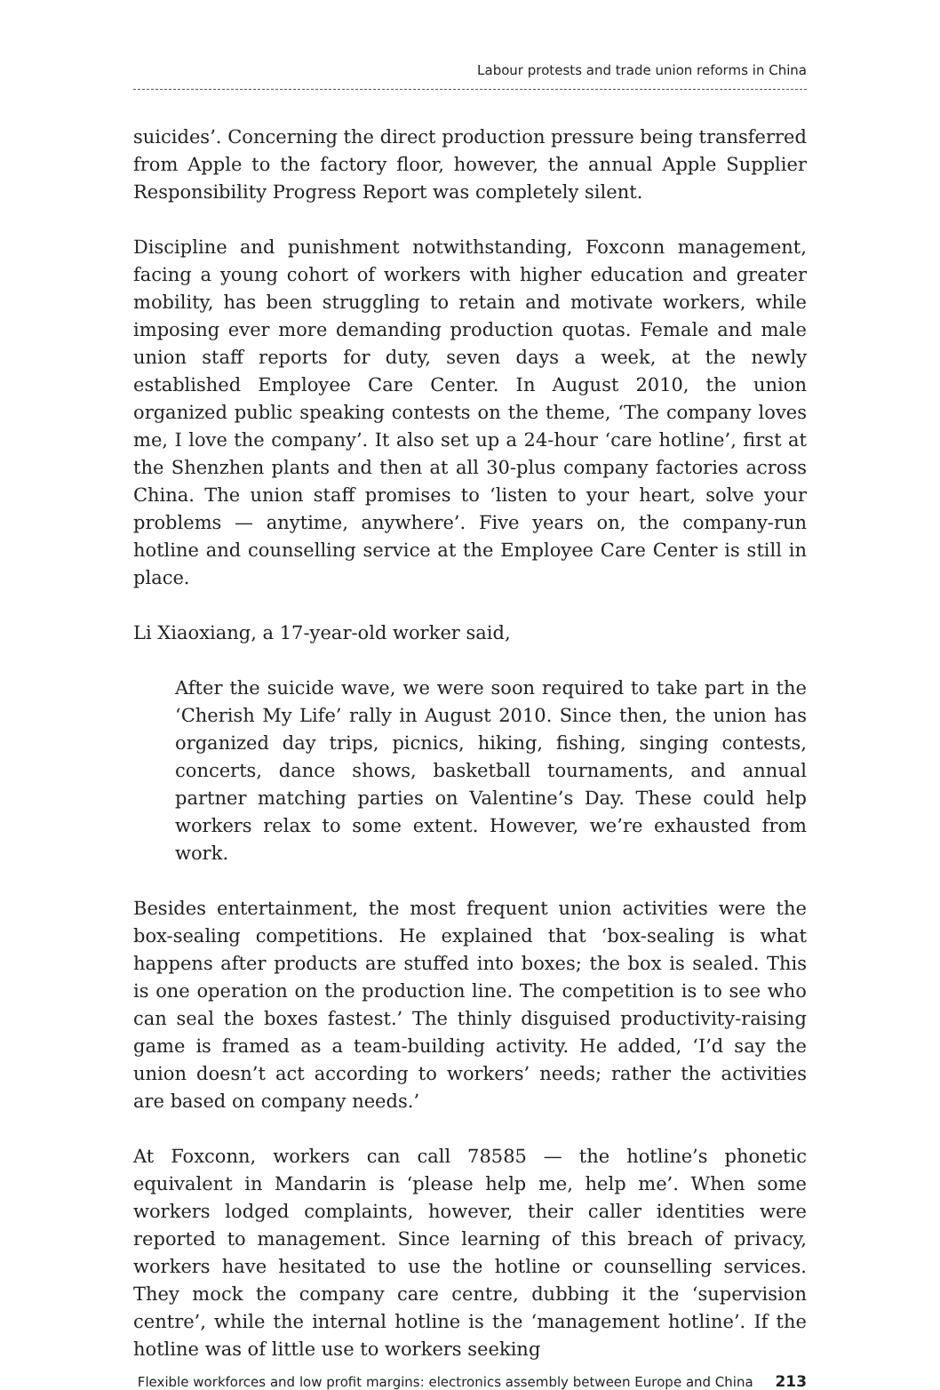Labour protests and trade union reforms in China
suicides’. Concerning the direct production pressure being transferred from Apple to the factory floor, however, the annual Apple Supplier Responsibility Progress Report was completely silent.
Discipline and punishment notwithstanding, Foxconn management, facing a young cohort of workers with higher education and greater mobility, has been struggling to retain and motivate workers, while imposing ever more demanding production quotas. Female and male union staff reports for duty, seven days a week, at the newly established Employee Care Center. In August 2010, the union organized public speaking contests on the theme, ‘The company loves me, I love the company’. It also set up a 24-hour ‘care hotline’, first at the Shenzhen plants and then at all 30-plus company factories across China. The union staff promises to ‘listen to your heart, solve your problems — anytime, anywhere’. Five years on, the company-run hotline and counselling service at the Employee Care Center is still in place.
Li Xiaoxiang, a 17-year-old worker said,
After the suicide wave, we were soon required to take part in the ‘Cherish My Life’ rally in August 2010. Since then, the union has organized day trips, picnics, hiking, fishing, singing contests, concerts, dance shows, basketball tournaments, and annual partner matching parties on Valentine’s Day. These could help workers relax to some extent. However, we’re exhausted from work.
Besides entertainment, the most frequent union activities were the box-sealing competitions. He explained that ‘box-sealing is what happens after products are stuffed into boxes; the box is sealed. This is one operation on the production line. The competition is to see who can seal the boxes fastest.’ The thinly disguised productivity-raising game is framed as a team-building activity. He added, ‘I’d say the union doesn’t act according to workers’ needs; rather the activities are based on company needs.’
At Foxconn, workers can call 78585 — the hotline’s phonetic equivalent in Mandarin is ‘please help me, help me’. When some workers lodged complaints, however, their caller identities were reported to management. Since learning of this breach of privacy, workers have hesitated to use the hotline or counselling services. They mock the company care centre, dubbing it the ‘supervision centre’, while the internal hotline is the ‘management hotline’. If the hotline was of little use to workers seeking
Flexible workforces and low profit margins: electronics assembly between Europe and China 213